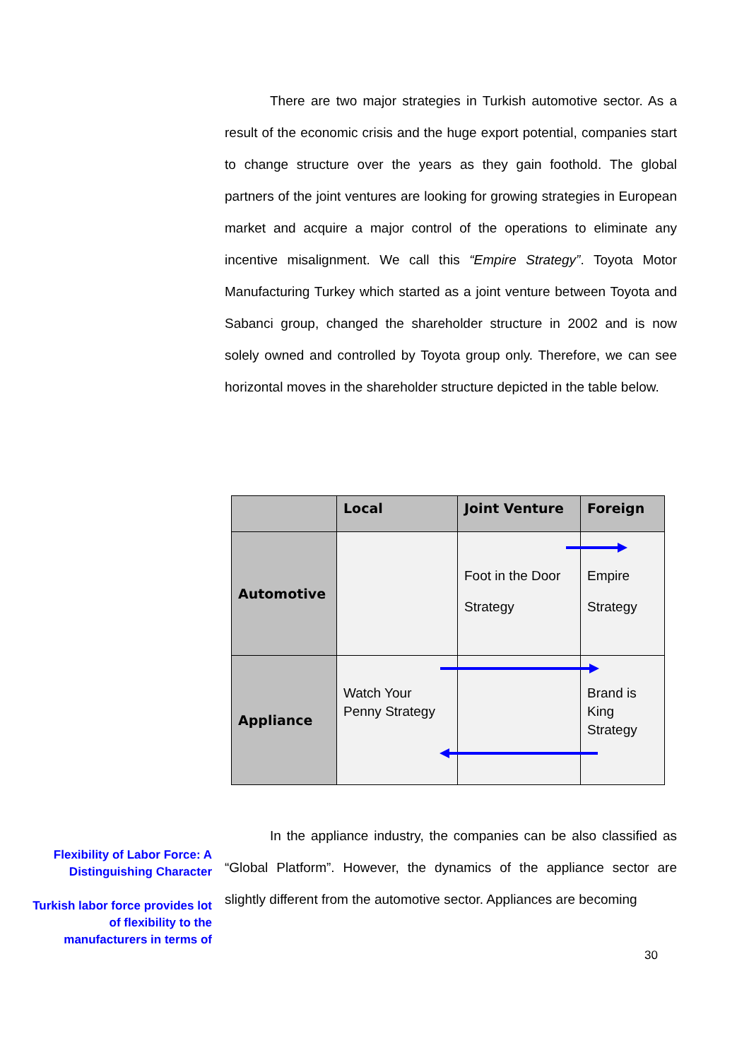There are two major strategies in Turkish automotive sector. As a result of the economic crisis and the huge export potential, companies start to change structure over the years as they gain foothold. The global partners of the joint ventures are looking for growing strategies in European market and acquire a major control of the operations to eliminate any incentive misalignment. We call this “Empire Strategy”. Toyota Motor Manufacturing Turkey which started as a joint venture between Toyota and Sabanci group, changed the shareholder structure in 2002 and is now solely owned and controlled by Toyota group only. Therefore, we can see horizontal moves in the shareholder structure depicted in the table below.
| | Local | Joint Venture | Foreign |
| --- | --- | --- | --- |
| Automotive | | Foot in the Door Strategy | Empire Strategy |
| Appliance | Watch Your Penny Strategy | | Brand is King Strategy |
In the appliance industry, the companies can be also classified as “Global Platform”. However, the dynamics of the appliance sector are slightly different from the automotive sector. Appliances are becoming
Flexibility of Labor Force: A Distinguishing Character
Turkish labor force provides lot of flexibility to the manufacturers in terms of
30